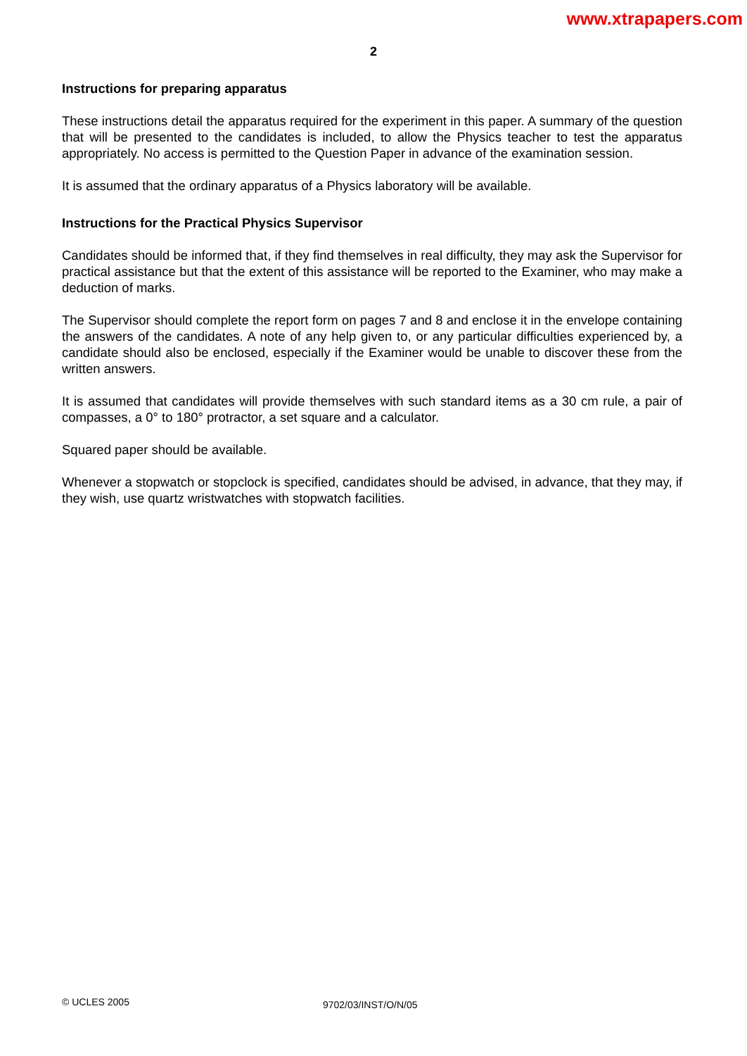www.xtrapapers.com
2
Instructions for preparing apparatus
These instructions detail the apparatus required for the experiment in this paper. A summary of the question that will be presented to the candidates is included, to allow the Physics teacher to test the apparatus appropriately. No access is permitted to the Question Paper in advance of the examination session.
It is assumed that the ordinary apparatus of a Physics laboratory will be available.
Instructions for the Practical Physics Supervisor
Candidates should be informed that, if they find themselves in real difficulty, they may ask the Supervisor for practical assistance but that the extent of this assistance will be reported to the Examiner, who may make a deduction of marks.
The Supervisor should complete the report form on pages 7 and 8 and enclose it in the envelope containing the answers of the candidates. A note of any help given to, or any particular difficulties experienced by, a candidate should also be enclosed, especially if the Examiner would be unable to discover these from the written answers.
It is assumed that candidates will provide themselves with such standard items as a 30 cm rule, a pair of compasses, a 0° to 180° protractor, a set square and a calculator.
Squared paper should be available.
Whenever a stopwatch or stopclock is specified, candidates should be advised, in advance, that they may, if they wish, use quartz wristwatches with stopwatch facilities.
© UCLES 2005 9702/03/INST/O/N/05